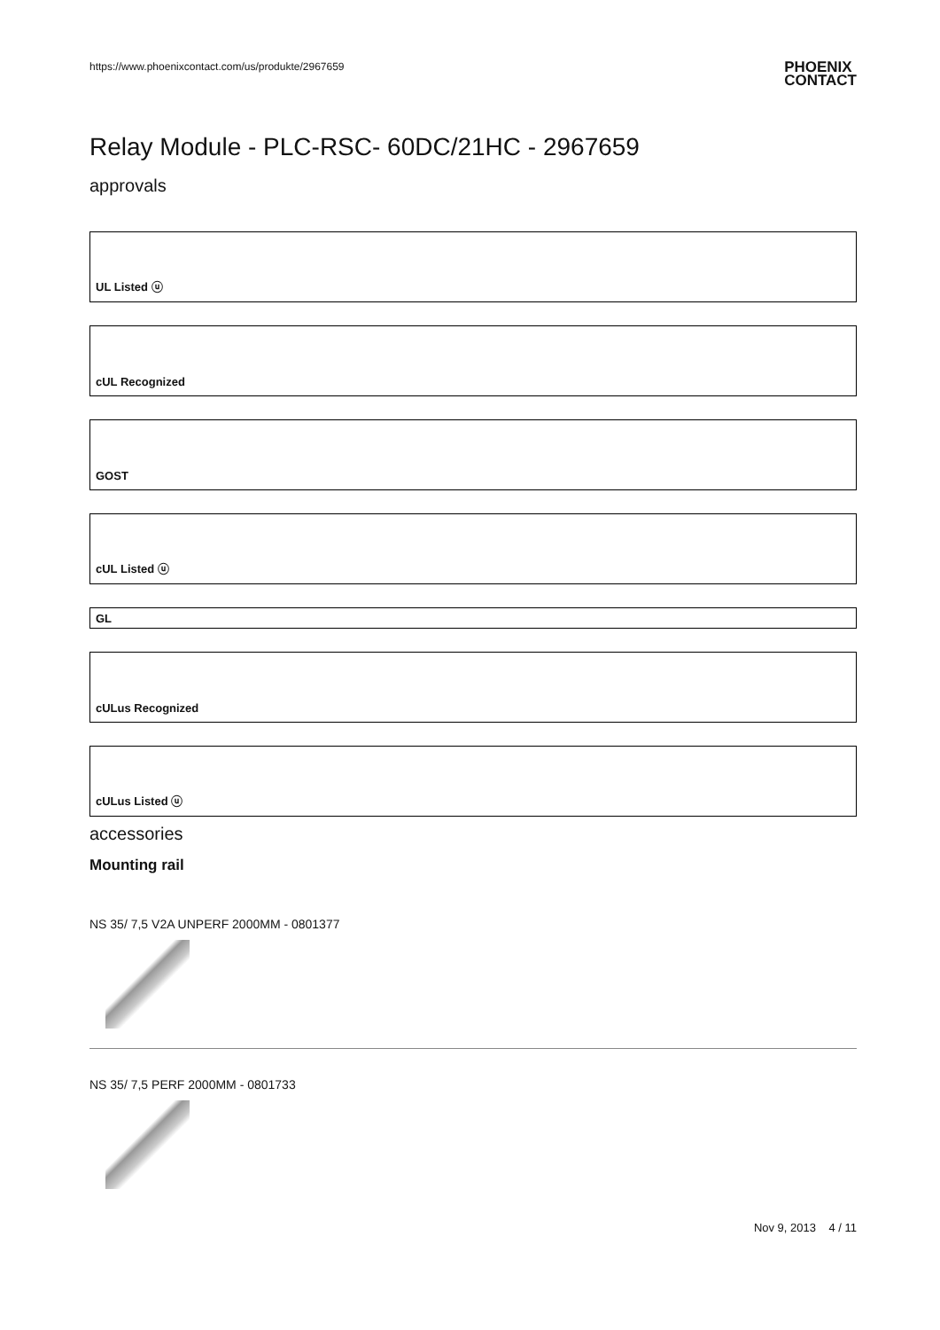https://www.phoenixcontact.com/us/produkte/2967659 PHOENIX
CONTACT
Relay Module - PLC-RSC- 60DC/21HC - 2967659
approvals
UL Listed ⓤ
cUL Recognized
GOST
cUL Listed ⓤ
GL
cULus Recognized
cULus Listed ⓤ
accessories
Mounting rail
NS 35/ 7,5 V2A UNPERF 2000MM - 0801377
NS 35/ 7,5 PERF 2000MM - 0801733
Nov 9, 2013 4 / 11